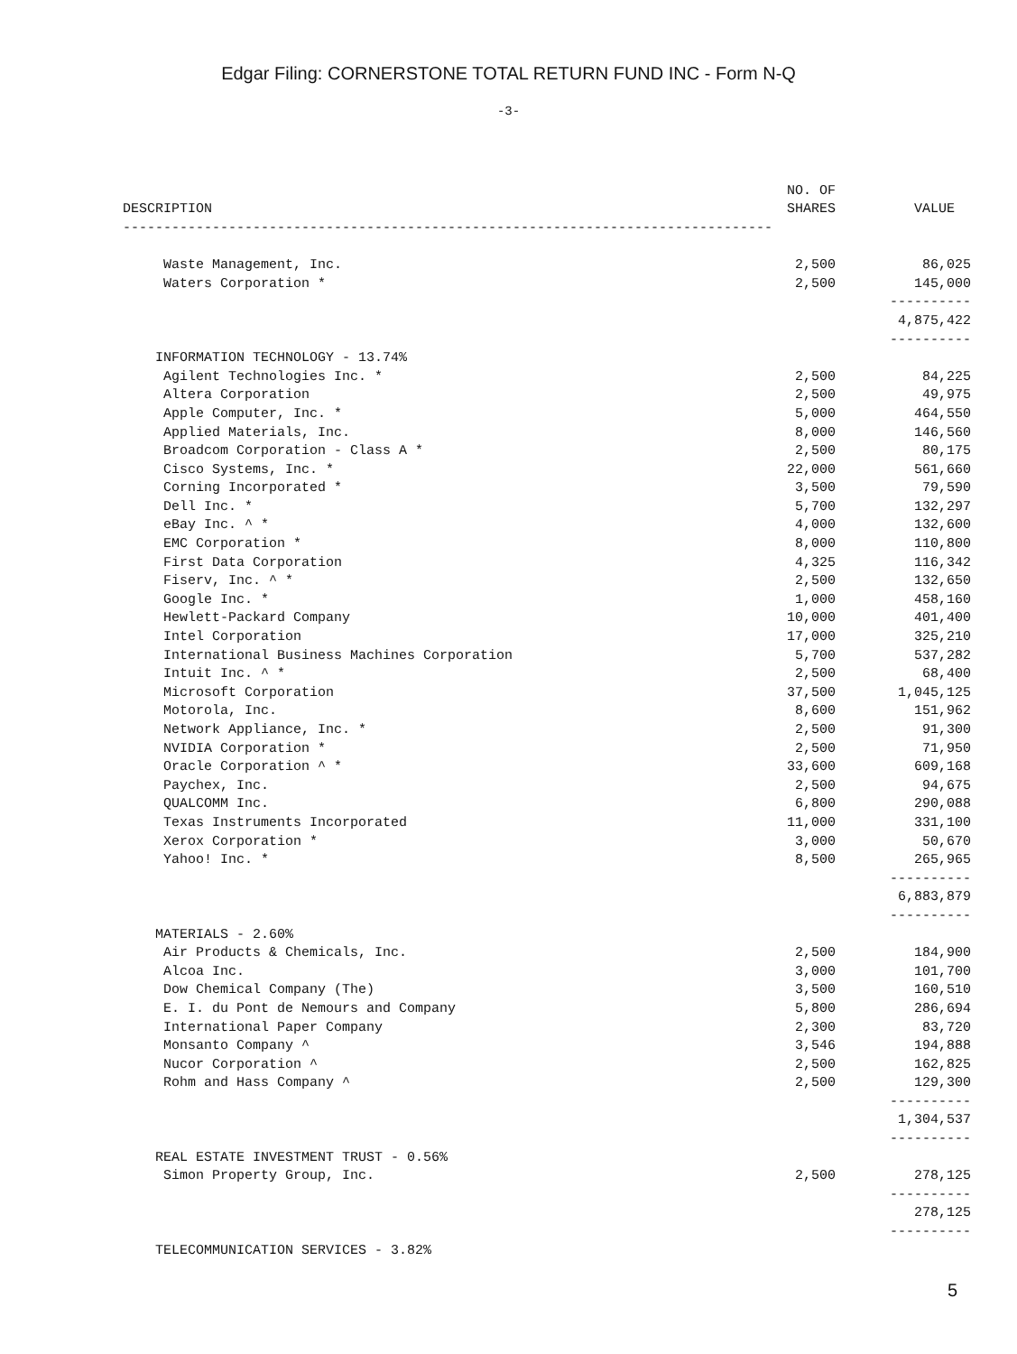Edgar Filing: CORNERSTONE TOTAL RETURN FUND INC - Form N-Q
-3-
| | NO. OF | |
| --- | --- | --- |
| DESCRIPTION | SHARES | VALUE |
| -------------------------------------------------------------------------------- | | |
| Waste Management, Inc. | 2,500 | 86,025 |
| Waters Corporation * | 2,500 | 145,000 |
| | | ---------- |
| | | 4,875,422 |
| | | ---------- |
| INFORMATION TECHNOLOGY - 13.74% | | |
| Agilent Technologies Inc. * | 2,500 | 84,225 |
| Altera Corporation | 2,500 | 49,975 |
| Apple Computer, Inc. * | 5,000 | 464,550 |
| Applied Materials, Inc. | 8,000 | 146,560 |
| Broadcom Corporation - Class A * | 2,500 | 80,175 |
| Cisco Systems, Inc. * | 22,000 | 561,660 |
| Corning Incorporated * | 3,500 | 79,590 |
| Dell Inc. * | 5,700 | 132,297 |
| eBay Inc. ^ * | 4,000 | 132,600 |
| EMC Corporation * | 8,000 | 110,800 |
| First Data Corporation | 4,325 | 116,342 |
| Fiserv, Inc. ^ * | 2,500 | 132,650 |
| Google Inc. * | 1,000 | 458,160 |
| Hewlett-Packard Company | 10,000 | 401,400 |
| Intel Corporation | 17,000 | 325,210 |
| International Business Machines Corporation | 5,700 | 537,282 |
| Intuit Inc. ^ * | 2,500 | 68,400 |
| Microsoft Corporation | 37,500 | 1,045,125 |
| Motorola, Inc. | 8,600 | 151,962 |
| Network Appliance, Inc. * | 2,500 | 91,300 |
| NVIDIA Corporation * | 2,500 | 71,950 |
| Oracle Corporation ^ * | 33,600 | 609,168 |
| Paychex, Inc. | 2,500 | 94,675 |
| QUALCOMM Inc. | 6,800 | 290,088 |
| Texas Instruments Incorporated | 11,000 | 331,100 |
| Xerox Corporation * | 3,000 | 50,670 |
| Yahoo! Inc. * | 8,500 | 265,965 |
| | | ---------- |
| | | 6,883,879 |
| | | ---------- |
| MATERIALS - 2.60% | | |
| Air Products & Chemicals, Inc. | 2,500 | 184,900 |
| Alcoa Inc. | 3,000 | 101,700 |
| Dow Chemical Company (The) | 3,500 | 160,510 |
| E. I. du Pont de Nemours and Company | 5,800 | 286,694 |
| International Paper Company | 2,300 | 83,720 |
| Monsanto Company ^ | 3,546 | 194,888 |
| Nucor Corporation ^ | 2,500 | 162,825 |
| Rohm and Hass Company ^ | 2,500 | 129,300 |
| | | ---------- |
| | | 1,304,537 |
| | | ---------- |
| REAL ESTATE INVESTMENT TRUST - 0.56% | | |
| Simon Property Group, Inc. | 2,500 | 278,125 |
| | | ---------- |
| | | 278,125 |
| | | ---------- |
| TELECOMMUNICATION SERVICES - 3.82% | | |
5